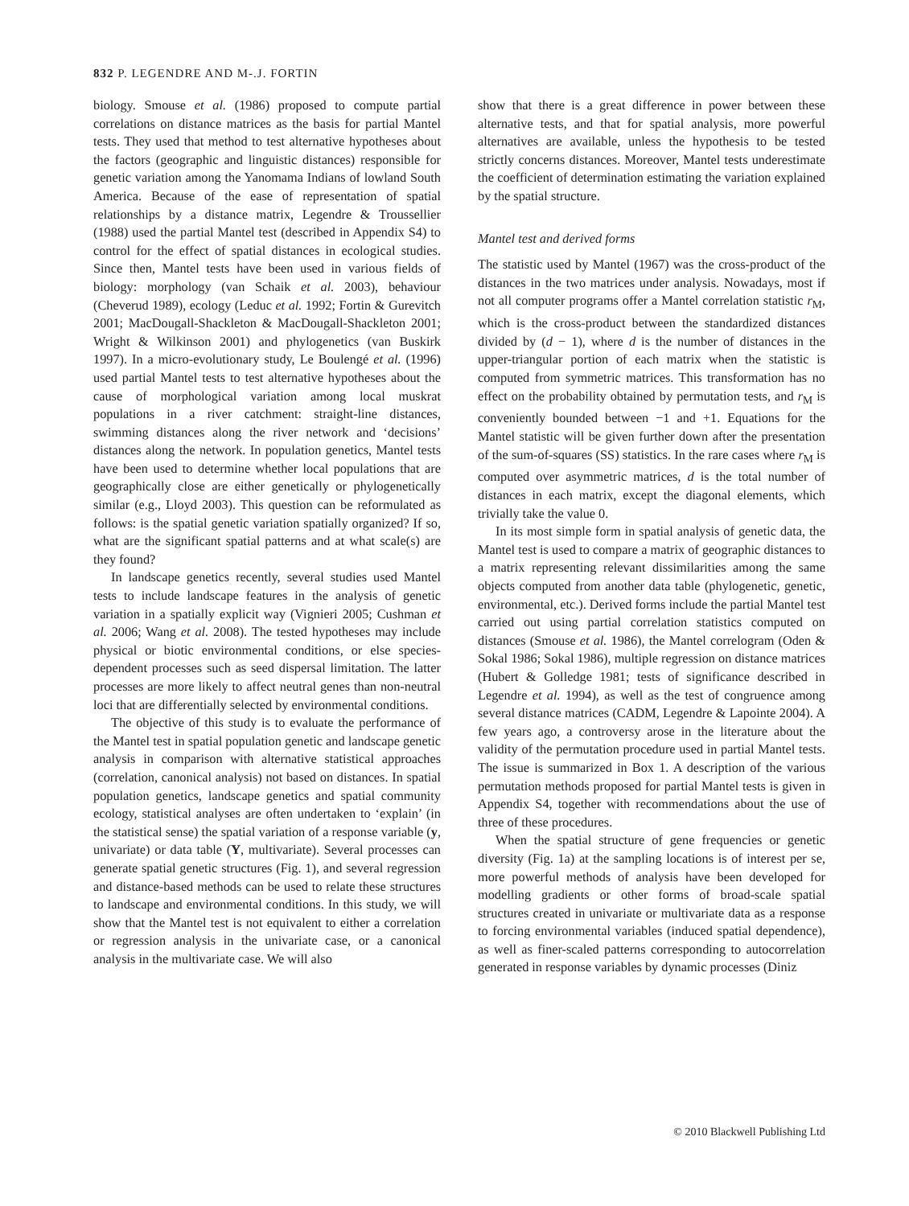832 P. LEGENDRE AND M-.J. FORTIN
biology. Smouse et al. (1986) proposed to compute partial correlations on distance matrices as the basis for partial Mantel tests. They used that method to test alternative hypotheses about the factors (geographic and linguistic distances) responsible for genetic variation among the Yanomama Indians of lowland South America. Because of the ease of representation of spatial relationships by a distance matrix, Legendre & Troussellier (1988) used the partial Mantel test (described in Appendix S4) to control for the effect of spatial distances in ecological studies. Since then, Mantel tests have been used in various fields of biology: morphology (van Schaik et al. 2003), behaviour (Cheverud 1989), ecology (Leduc et al. 1992; Fortin & Gurevitch 2001; MacDougall-Shackleton & MacDougall-Shackleton 2001; Wright & Wilkinson 2001) and phylogenetics (van Buskirk 1997). In a micro-evolutionary study, Le Boulengé et al. (1996) used partial Mantel tests to test alternative hypotheses about the cause of morphological variation among local muskrat populations in a river catchment: straight-line distances, swimming distances along the river network and ‘decisions’ distances along the network. In population genetics, Mantel tests have been used to determine whether local populations that are geographically close are either genetically or phylogenetically similar (e.g., Lloyd 2003). This question can be reformulated as follows: is the spatial genetic variation spatially organized? If so, what are the significant spatial patterns and at what scale(s) are they found?
In landscape genetics recently, several studies used Mantel tests to include landscape features in the analysis of genetic variation in a spatially explicit way (Vignieri 2005; Cushman et al. 2006; Wang et al. 2008). The tested hypotheses may include physical or biotic environmental conditions, or else species-dependent processes such as seed dispersal limitation. The latter processes are more likely to affect neutral genes than non-neutral loci that are differentially selected by environmental conditions.
The objective of this study is to evaluate the performance of the Mantel test in spatial population genetic and landscape genetic analysis in comparison with alternative statistical approaches (correlation, canonical analysis) not based on distances. In spatial population genetics, landscape genetics and spatial community ecology, statistical analyses are often undertaken to ‘explain’ (in the statistical sense) the spatial variation of a response variable (y, univariate) or data table (Y, multivariate). Several processes can generate spatial genetic structures (Fig. 1), and several regression and distance-based methods can be used to relate these structures to landscape and environmental conditions. In this study, we will show that the Mantel test is not equivalent to either a correlation or regression analysis in the univariate case, or a canonical analysis in the multivariate case. We will also
show that there is a great difference in power between these alternative tests, and that for spatial analysis, more powerful alternatives are available, unless the hypothesis to be tested strictly concerns distances. Moreover, Mantel tests underestimate the coefficient of determination estimating the variation explained by the spatial structure.
Mantel test and derived forms
The statistic used by Mantel (1967) was the cross-product of the distances in the two matrices under analysis. Nowadays, most if not all computer programs offer a Mantel correlation statistic r<sub>M</sub>, which is the cross-product between the standardized distances divided by (d − 1), where d is the number of distances in the upper-triangular portion of each matrix when the statistic is computed from symmetric matrices. This transformation has no effect on the probability obtained by permutation tests, and r<sub>M</sub> is conveniently bounded between −1 and +1. Equations for the Mantel statistic will be given further down after the presentation of the sum-of-squares (SS) statistics. In the rare cases where r<sub>M</sub> is computed over asymmetric matrices, d is the total number of distances in each matrix, except the diagonal elements, which trivially take the value 0.
In its most simple form in spatial analysis of genetic data, the Mantel test is used to compare a matrix of geographic distances to a matrix representing relevant dissimilarities among the same objects computed from another data table (phylogenetic, genetic, environmental, etc.). Derived forms include the partial Mantel test carried out using partial correlation statistics computed on distances (Smouse et al. 1986), the Mantel correlogram (Oden & Sokal 1986; Sokal 1986), multiple regression on distance matrices (Hubert & Golledge 1981; tests of significance described in Legendre et al. 1994), as well as the test of congruence among several distance matrices (CADM, Legendre & Lapointe 2004). A few years ago, a controversy arose in the literature about the validity of the permutation procedure used in partial Mantel tests. The issue is summarized in Box 1. A description of the various permutation methods proposed for partial Mantel tests is given in Appendix S4, together with recommendations about the use of three of these procedures.
When the spatial structure of gene frequencies or genetic diversity (Fig. 1a) at the sampling locations is of interest per se, more powerful methods of analysis have been developed for modelling gradients or other forms of broad-scale spatial structures created in univariate or multivariate data as a response to forcing environmental variables (induced spatial dependence), as well as finer-scaled patterns corresponding to autocorrelation generated in response variables by dynamic processes (Diniz
© 2010 Blackwell Publishing Ltd